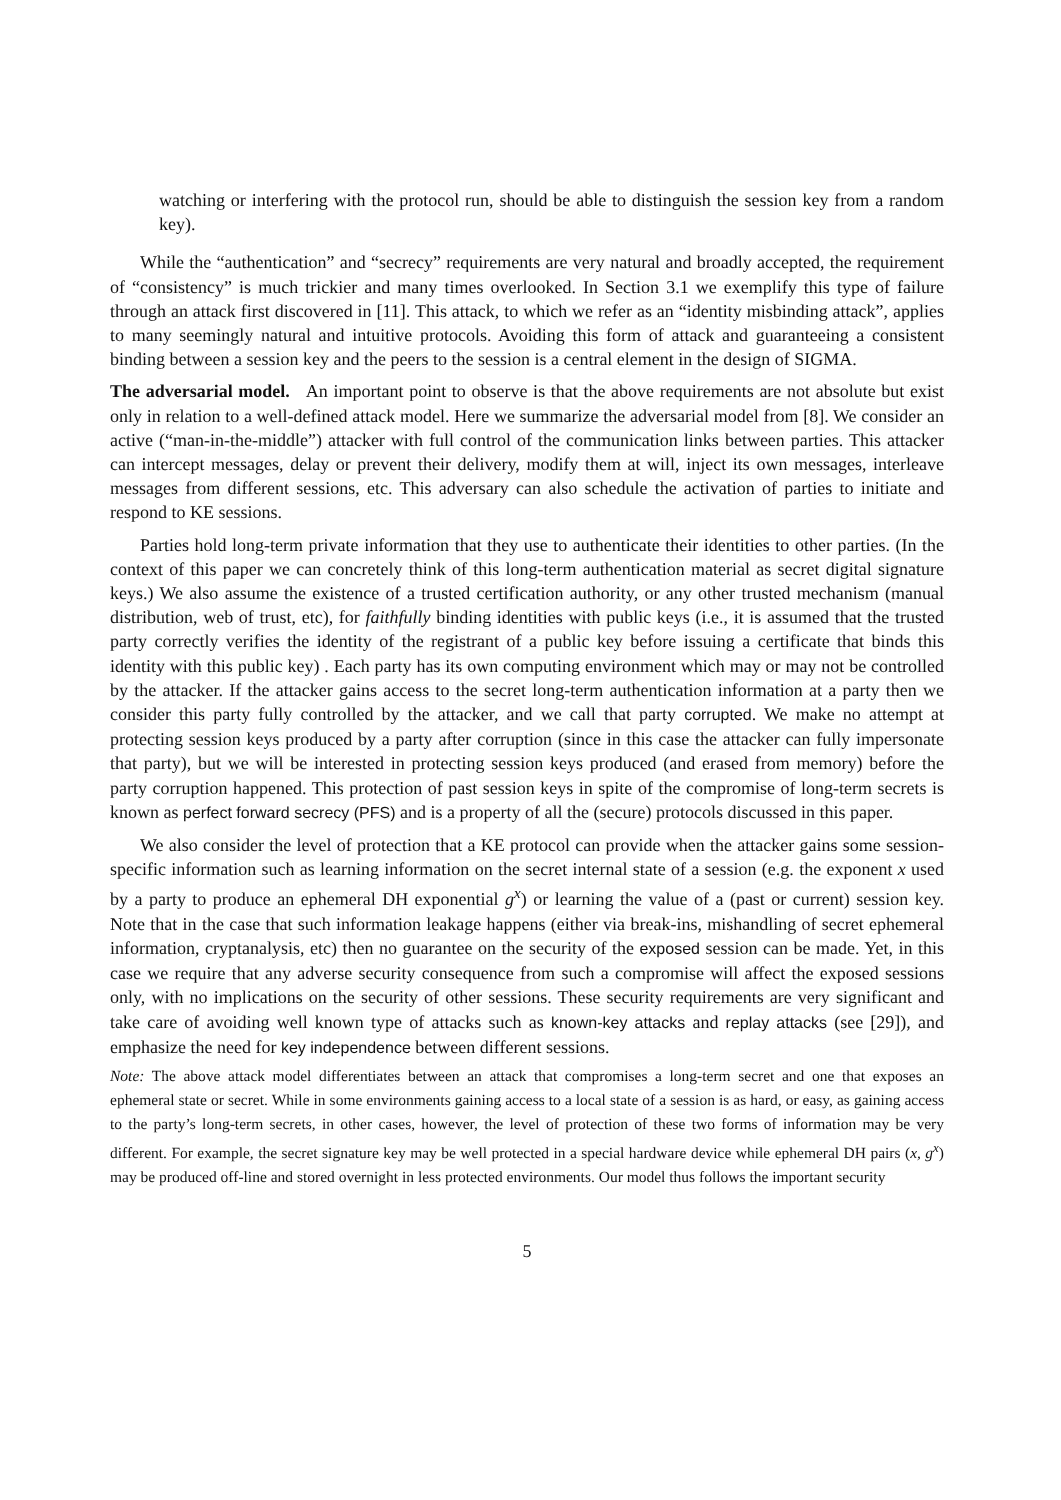watching or interfering with the protocol run, should be able to distinguish the session key from a random key).
While the “authentication” and “secrecy” requirements are very natural and broadly accepted, the requirement of “consistency” is much trickier and many times overlooked. In Section 3.1 we exemplify this type of failure through an attack first discovered in [11]. This attack, to which we refer as an “identity misbinding attack”, applies to many seemingly natural and intuitive protocols. Avoiding this form of attack and guaranteeing a consistent binding between a session key and the peers to the session is a central element in the design of SIGMA.
The adversarial model. An important point to observe is that the above requirements are not absolute but exist only in relation to a well-defined attack model. Here we summarize the adversarial model from [8]. We consider an active (“man-in-the-middle”) attacker with full control of the communication links between parties. This attacker can intercept messages, delay or prevent their delivery, modify them at will, inject its own messages, interleave messages from different sessions, etc. This adversary can also schedule the activation of parties to initiate and respond to KE sessions.
Parties hold long-term private information that they use to authenticate their identities to other parties. (In the context of this paper we can concretely think of this long-term authentication material as secret digital signature keys.) We also assume the existence of a trusted certification authority, or any other trusted mechanism (manual distribution, web of trust, etc), for faithfully binding identities with public keys (i.e., it is assumed that the trusted party correctly verifies the identity of the registrant of a public key before issuing a certificate that binds this identity with this public key) . Each party has its own computing environment which may or may not be controlled by the attacker. If the attacker gains access to the secret long-term authentication information at a party then we consider this party fully controlled by the attacker, and we call that party corrupted. We make no attempt at protecting session keys produced by a party after corruption (since in this case the attacker can fully impersonate that party), but we will be interested in protecting session keys produced (and erased from memory) before the party corruption happened. This protection of past session keys in spite of the compromise of long-term secrets is known as perfect forward secrecy (PFS) and is a property of all the (secure) protocols discussed in this paper.
We also consider the level of protection that a KE protocol can provide when the attacker gains some session-specific information such as learning information on the secret internal state of a session (e.g. the exponent x used by a party to produce an ephemeral DH exponential g<sup>x</sup>) or learning the value of a (past or current) session key. Note that in the case that such information leakage happens (either via break-ins, mishandling of secret ephemeral information, cryptanalysis, etc) then no guarantee on the security of the exposed session can be made. Yet, in this case we require that any adverse security consequence from such a compromise will affect the exposed sessions only, with no implications on the security of other sessions. These security requirements are very significant and take care of avoiding well known type of attacks such as known-key attacks and replay attacks (see [29]), and emphasize the need for key independence between different sessions.
Note: The above attack model differentiates between an attack that compromises a long-term secret and one that exposes an ephemeral state or secret. While in some environments gaining access to a local state of a session is as hard, or easy, as gaining access to the party’s long-term secrets, in other cases, however, the level of protection of these two forms of information may be very different. For example, the secret signature key may be well protected in a special hardware device while ephemeral DH pairs (x, g<sup>x</sup>) may be produced off-line and stored overnight in less protected environments. Our model thus follows the important security
5